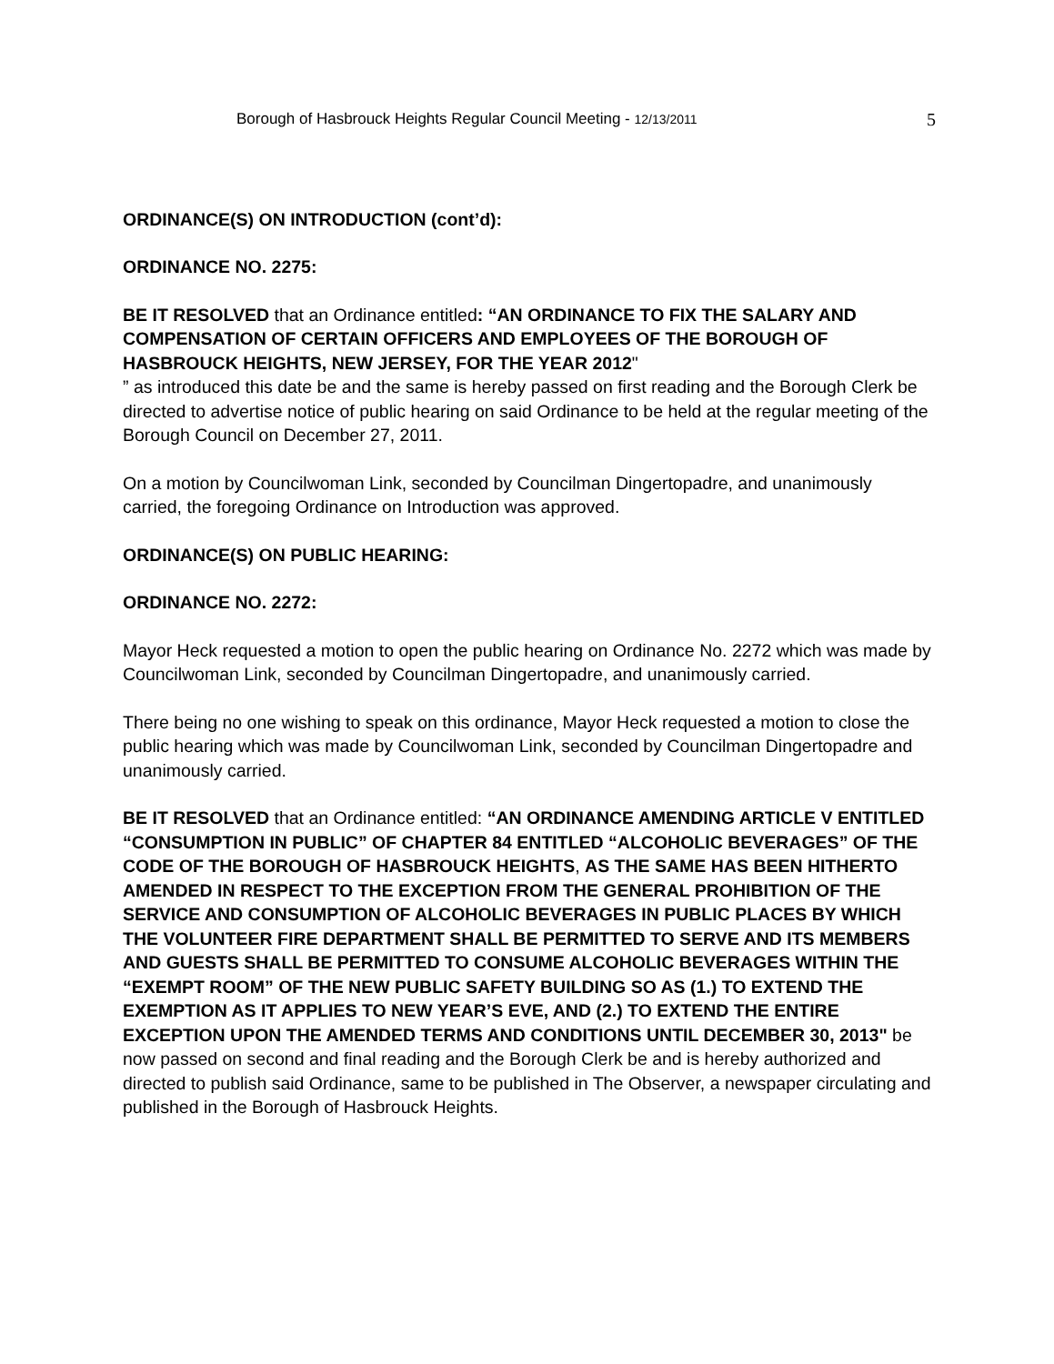Borough of Hasbrouck Heights Regular Council Meeting - 12/13/2011 5
ORDINANCE(S) ON INTRODUCTION (cont’d):
ORDINANCE NO. 2275:
BE IT RESOLVED that an Ordinance entitled: “AN ORDINANCE TO FIX THE SALARY AND COMPENSATION OF CERTAIN OFFICERS AND EMPLOYEES OF THE BOROUGH OF HASBROUCK HEIGHTS, NEW JERSEY, FOR THE YEAR 2012"
” as introduced this date be and the same is hereby passed on first reading and the Borough Clerk be directed to advertise notice of public hearing on said Ordinance to be held at the regular meeting of the Borough Council on December 27, 2011.
On a motion by Councilwoman Link, seconded by Councilman Dingertopadre, and unanimously carried, the foregoing Ordinance on Introduction was approved.
ORDINANCE(S) ON PUBLIC HEARING:
ORDINANCE NO. 2272:
Mayor Heck requested a motion to open the public hearing on Ordinance No. 2272 which was made by Councilwoman Link, seconded by Councilman Dingertopadre, and unanimously carried.
There being no one wishing to speak on this ordinance, Mayor Heck requested a motion to close the public hearing which was made by Councilwoman Link, seconded by Councilman Dingertopadre and unanimously carried.
BE IT RESOLVED that an Ordinance entitled: “AN ORDINANCE AMENDING ARTICLE V ENTITLED “CONSUMPTION IN PUBLIC” OF CHAPTER 84 ENTITLED “ALCOHOLIC BEVERAGES” OF THE CODE OF THE BOROUGH OF HASBROUCK HEIGHTS, AS THE SAME HAS BEEN HITHERTO AMENDED IN RESPECT TO THE EXCEPTION FROM THE GENERAL PROHIBITION OF THE SERVICE AND CONSUMPTION OF ALCOHOLIC BEVERAGES IN PUBLIC PLACES BY WHICH THE VOLUNTEER FIRE DEPARTMENT SHALL BE PERMITTED TO SERVE AND ITS MEMBERS AND GUESTS SHALL BE PERMITTED TO CONSUME ALCOHOLIC BEVERAGES WITHIN THE “EXEMPT ROOM” OF THE NEW PUBLIC SAFETY BUILDING SO AS (1.) TO EXTEND THE EXEMPTION AS IT APPLIES TO NEW YEAR’S EVE, AND (2.) TO EXTEND THE ENTIRE EXCEPTION UPON THE AMENDED TERMS AND CONDITIONS UNTIL DECEMBER 30, 2013" be now passed on second and final reading and the Borough Clerk be and is hereby authorized and directed to publish said Ordinance, same to be published in The Observer, a newspaper circulating and published in the Borough of Hasbrouck Heights.